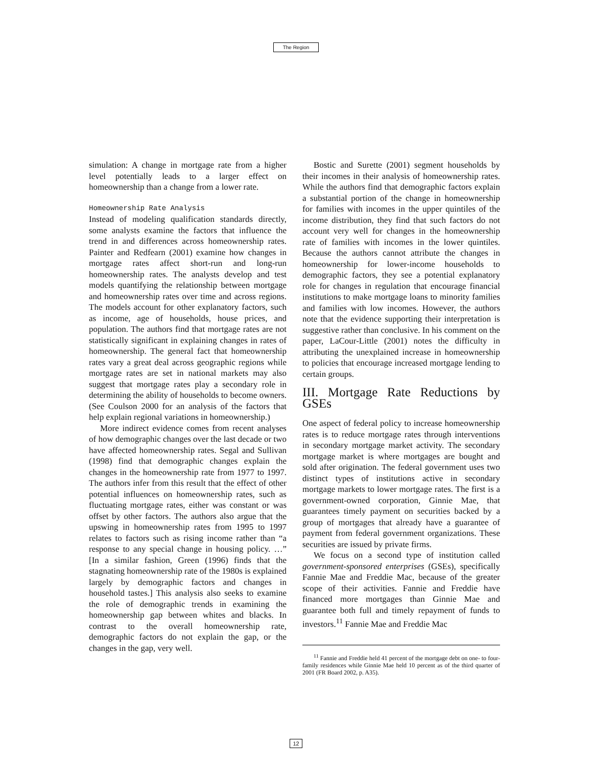The Region
simulation: A change in mortgage rate from a higher level potentially leads to a larger effect on homeownership than a change from a lower rate.
Homeownership Rate Analysis
Instead of modeling qualification standards directly, some analysts examine the factors that influence the trend in and differences across homeownership rates. Painter and Redfearn (2001) examine how changes in mortgage rates affect short-run and long-run homeownership rates. The analysts develop and test models quantifying the relationship between mortgage and homeownership rates over time and across regions. The models account for other explanatory factors, such as income, age of households, house prices, and population. The authors find that mortgage rates are not statistically significant in explaining changes in rates of homeownership. The general fact that homeownership rates vary a great deal across geographic regions while mortgage rates are set in national markets may also suggest that mortgage rates play a secondary role in determining the ability of households to become owners. (See Coulson 2000 for an analysis of the factors that help explain regional variations in homeownership.)
More indirect evidence comes from recent analyses of how demographic changes over the last decade or two have affected homeownership rates. Segal and Sullivan (1998) find that demographic changes explain the changes in the homeownership rate from 1977 to 1997. The authors infer from this result that the effect of other potential influences on homeownership rates, such as fluctuating mortgage rates, either was constant or was offset by other factors. The authors also argue that the upswing in homeownership rates from 1995 to 1997 relates to factors such as rising income rather than “a response to any special change in housing policy. …” [In a similar fashion, Green (1996) finds that the stagnating homeownership rate of the 1980s is explained largely by demographic factors and changes in household tastes.] This analysis also seeks to examine the role of demographic trends in examining the homeownership gap between whites and blacks. In contrast to the overall homeownership rate, demographic factors do not explain the gap, or the changes in the gap, very well.
Bostic and Surette (2001) segment households by their incomes in their analysis of homeownership rates. While the authors find that demographic factors explain a substantial portion of the change in homeownership for families with incomes in the upper quintiles of the income distribution, they find that such factors do not account very well for changes in the homeownership rate of families with incomes in the lower quintiles. Because the authors cannot attribute the changes in homeownership for lower-income households to demographic factors, they see a potential explanatory role for changes in regulation that encourage financial institutions to make mortgage loans to minority families and families with low incomes. However, the authors note that the evidence supporting their interpretation is suggestive rather than conclusive. In his comment on the paper, LaCour-Little (2001) notes the difficulty in attributing the unexplained increase in homeownership to policies that encourage increased mortgage lending to certain groups.
III. Mortgage Rate Reductions by GSEs
One aspect of federal policy to increase homeownership rates is to reduce mortgage rates through interventions in secondary mortgage market activity. The secondary mortgage market is where mortgages are bought and sold after origination. The federal government uses two distinct types of institutions active in secondary mortgage markets to lower mortgage rates. The first is a government-owned corporation, Ginnie Mae, that guarantees timely payment on securities backed by a group of mortgages that already have a guarantee of payment from federal government organizations. These securities are issued by private firms.
We focus on a second type of institution called government-sponsored enterprises (GSEs), specifically Fannie Mae and Freddie Mac, because of the greater scope of their activities. Fannie and Freddie have financed more mortgages than Ginnie Mae and guarantee both full and timely repayment of funds to investors.<sup>11</sup> Fannie Mae and Freddie Mac
<sup>11</sup> Fannie and Freddie held 41 percent of the mortgage debt on one- to four-family residences while Ginnie Mae held 10 percent as of the third quarter of 2001 (FR Board 2002, p. A35).
12